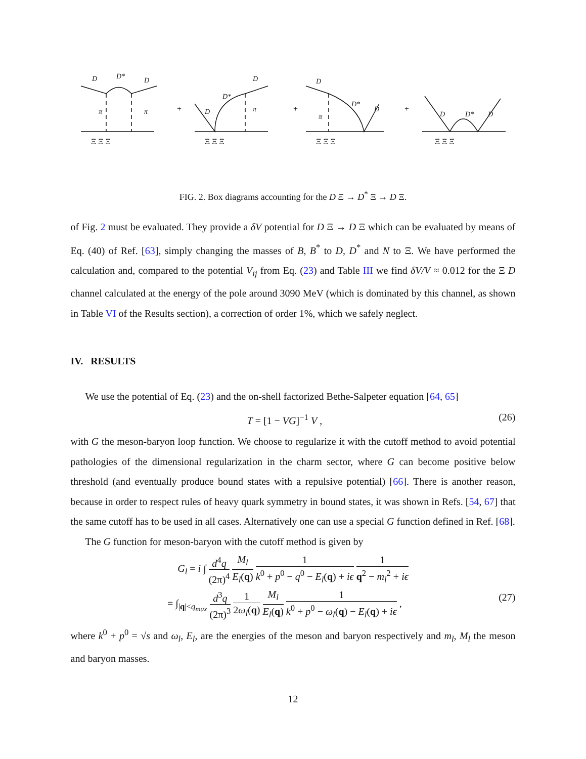D
D*
D
π
π
D
D*
D
π
D
D*
D
π
D
D*
D
+
+
+
Ξ Ξ Ξ
Ξ Ξ Ξ
Ξ Ξ Ξ
Ξ Ξ Ξ
FIG. 2. Box diagrams accounting for the D Ξ → D<sup>*</sup> Ξ → D Ξ.
of Fig. 2 must be evaluated. They provide a δV potential for D Ξ → D Ξ which can be evaluated by means of Eq. (40) of Ref. [63], simply changing the masses of B, B<sup>*</sup> to D, D<sup>*</sup> and N to Ξ. We have performed the calculation and, compared to the potential V<sub>ij</sub> from Eq. (23) and Table III we find δV/V ≈ 0.012 for the Ξ D channel calculated at the energy of the pole around 3090 MeV (which is dominated by this channel, as shown in Table VI of the Results section), a correction of order 1%, which we safely neglect.
IV. RESULTS
We use the potential of Eq. (23) and the on-shell factorized Bethe-Salpeter equation [64, 65]
T = [1 − VG]<sup>−1</sup> V , (26)
with G the meson-baryon loop function. We choose to regularize it with the cutoff method to avoid potential pathologies of the dimensional regularization in the charm sector, where G can become positive below threshold (and eventually produce bound states with a repulsive potential) [66]. There is another reason, because in order to respect rules of heavy quark symmetry in bound states, it was shown in Refs. [54, 67] that the same cutoff has to be used in all cases. Alternatively one can use a special G function defined in Ref. [68].
The G function for meson-baryon with the cutoff method is given by
G<sub>l</sub> = i ∫ d<sup>4</sup>q (2π)<sup>4</sup> M<sub>l</sub> E<sub>l</sub>(q) 1 k<sup>0</sup> + p<sup>0</sup> − q<sup>0</sup> − E<sub>l</sub>(q) + iϵ 1 q<sup>2</sup> − m<sub>l</sub><sup>2</sup> + iϵ
= ∫<sub>|q|<q<sub>max</sub></sub> d<sup>3</sup>q (2π)<sup>3</sup> 1 2ω<sub>l</sub>(q) M<sub>l</sub> E<sub>l</sub>(q) 1 k<sup>0</sup> + p<sup>0</sup> − ω<sub>l</sub>(q) − E<sub>l</sub>(q) + iϵ ,
(27)
where k<sup>0</sup> + p<sup>0</sup> = √s and ω<sub>l</sub>, E<sub>l</sub>, are the energies of the meson and baryon respectively and m<sub>l</sub>, M<sub>l</sub> the meson and baryon masses.
12